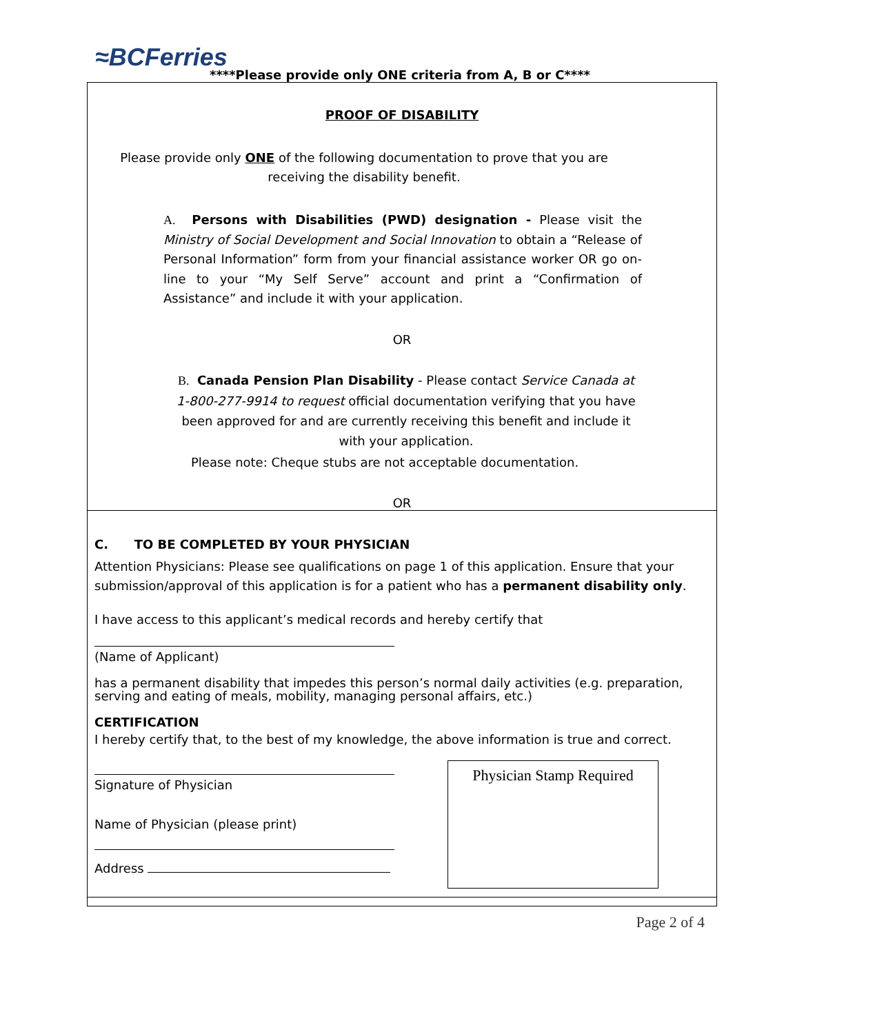≈BCFerries
****Please provide only ONE criteria from A, B or C****
PROOF OF DISABILITY
Please provide only ONE of the following documentation to prove that you are
receiving the disability benefit.
A. Persons with Disabilities (PWD) designation - Please visit the Ministry of Social Development and Social Innovation to obtain a “Release of Personal Information” form from your financial assistance worker OR go on-line to your “My Self Serve” account and print a “Confirmation of Assistance” and include it with your application.
OR
B. Canada Pension Plan Disability - Please contact Service Canada at 1-800-277-9914 to request official documentation verifying that you have been approved for and are currently receiving this benefit and include it with your application.
Please note: Cheque stubs are not acceptable documentation.
OR
C. TO BE COMPLETED BY YOUR PHYSICIAN
Attention Physicians: Please see qualifications on page 1 of this application. Ensure that your submission/approval of this application is for a patient who has a permanent disability only.
I have access to this applicant’s medical records and hereby certify that
(Name of Applicant)
has a permanent disability that impedes this person’s normal daily activities (e.g. preparation, serving and eating of meals, mobility, managing personal affairs, etc.)
CERTIFICATION
I hereby certify that, to the best of my knowledge, the above information is true and correct.
Signature of Physician
Name of Physician (please print)
Address
Physician Stamp Required
Page 2 of 4